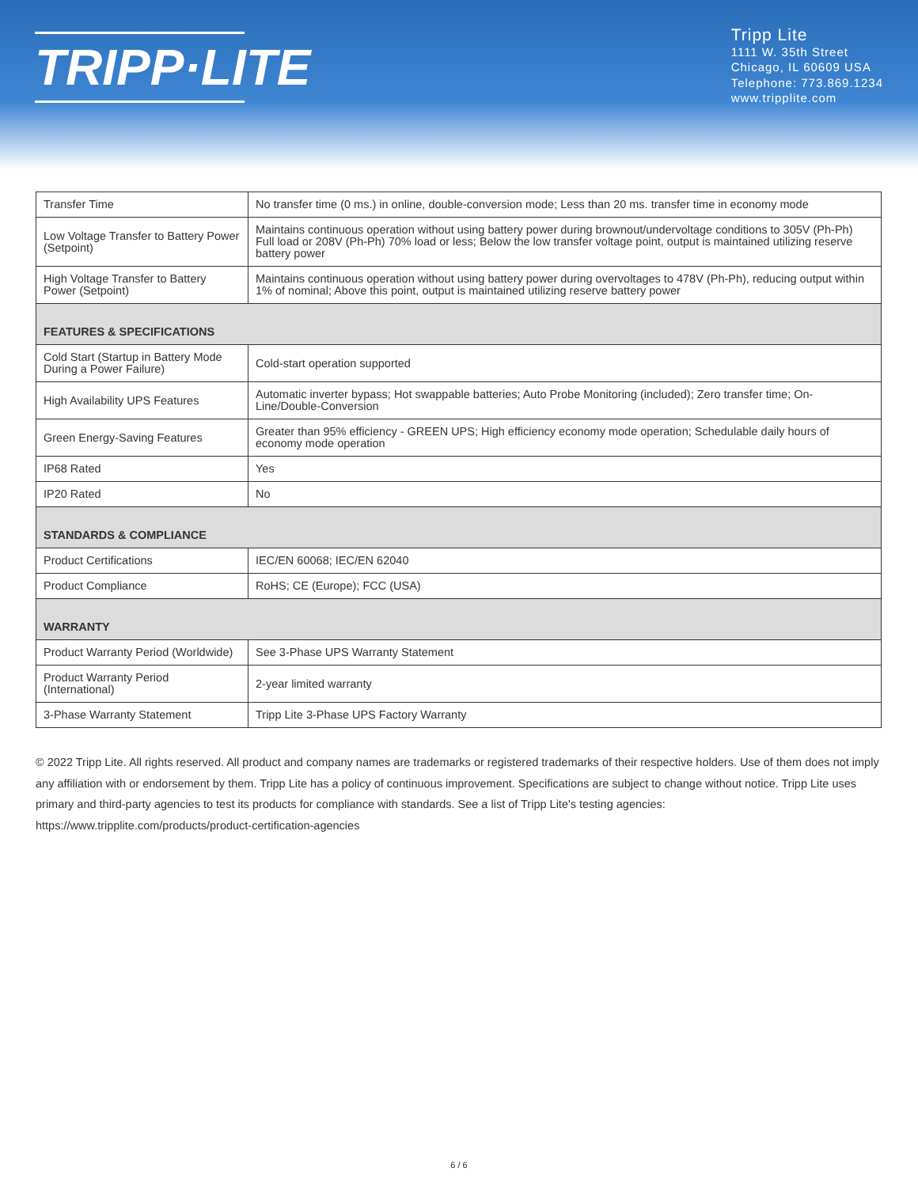TRIPP·LITE
Tripp Lite
1111 W. 35th Street
Chicago, IL 60609 USA
Telephone: 773.869.1234
www.tripplite.com
| Transfer Time | No transfer time (0 ms.) in online, double-conversion mode; Less than 20 ms. transfer time in economy mode |
| Low Voltage Transfer to Battery Power (Setpoint) | Maintains continuous operation without using battery power during brownout/undervoltage conditions to 305V (Ph-Ph) Full load or 208V (Ph-Ph) 70% load or less; Below the low transfer voltage point, output is maintained utilizing reserve battery power |
| High Voltage Transfer to Battery Power (Setpoint) | Maintains continuous operation without using battery power during overvoltages to 478V (Ph-Ph), reducing output within 1% of nominal; Above this point, output is maintained utilizing reserve battery power |
| FEATURES & SPECIFICATIONS | |
| Cold Start (Startup in Battery Mode During a Power Failure) | Cold-start operation supported |
| High Availability UPS Features | Automatic inverter bypass; Hot swappable batteries; Auto Probe Monitoring (included); Zero transfer time; On-Line/Double-Conversion |
| Green Energy-Saving Features | Greater than 95% efficiency - GREEN UPS; High efficiency economy mode operation; Schedulable daily hours of economy mode operation |
| IP68 Rated | Yes |
| IP20 Rated | No |
| STANDARDS & COMPLIANCE | |
| Product Certifications | IEC/EN 60068; IEC/EN 62040 |
| Product Compliance | RoHS; CE (Europe); FCC (USA) |
| WARRANTY | |
| Product Warranty Period (Worldwide) | See 3-Phase UPS Warranty Statement |
| Product Warranty Period (International) | 2-year limited warranty |
| 3-Phase Warranty Statement | Tripp Lite 3-Phase UPS Factory Warranty |
© 2022 Tripp Lite. All rights reserved. All product and company names are trademarks or registered trademarks of their respective holders. Use of them does not imply any affiliation with or endorsement by them. Tripp Lite has a policy of continuous improvement. Specifications are subject to change without notice. Tripp Lite uses primary and third-party agencies to test its products for compliance with standards. See a list of Tripp Lite's testing agencies: https://www.tripplite.com/products/product-certification-agencies
6 / 6